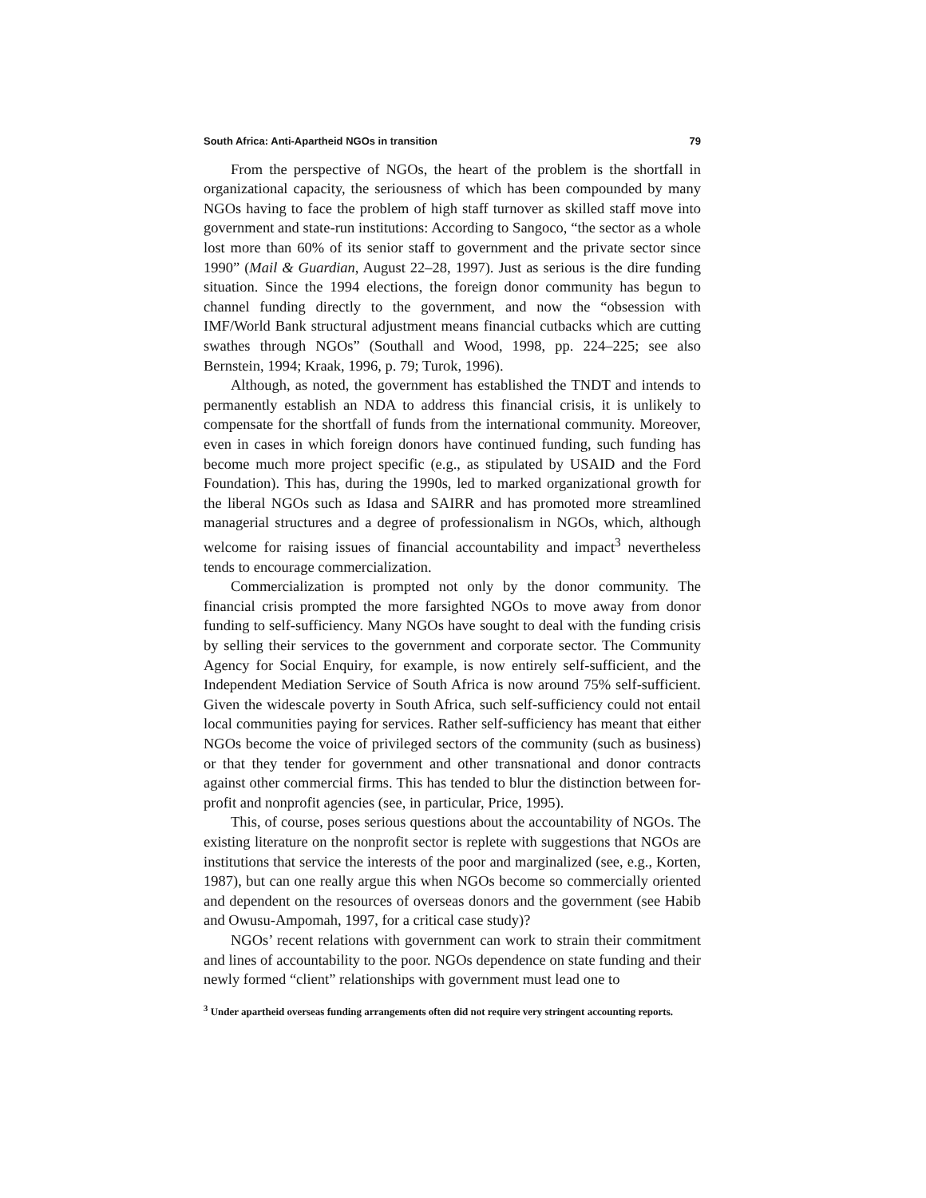South Africa: Anti-Apartheid NGOs in transition 79
From the perspective of NGOs, the heart of the problem is the shortfall in organizational capacity, the seriousness of which has been compounded by many NGOs having to face the problem of high staff turnover as skilled staff move into government and state-run institutions: According to Sangoco, “the sector as a whole lost more than 60% of its senior staff to government and the private sector since 1990” (Mail & Guardian, August 22–28, 1997). Just as serious is the dire funding situation. Since the 1994 elections, the foreign donor community has begun to channel funding directly to the government, and now the “obsession with IMF/World Bank structural adjustment means financial cutbacks which are cutting swathes through NGOs” (Southall and Wood, 1998, pp. 224–225; see also Bernstein, 1994; Kraak, 1996, p. 79; Turok, 1996).
Although, as noted, the government has established the TNDT and intends to permanently establish an NDA to address this financial crisis, it is unlikely to compensate for the shortfall of funds from the international community. Moreover, even in cases in which foreign donors have continued funding, such funding has become much more project specific (e.g., as stipulated by USAID and the Ford Foundation). This has, during the 1990s, led to marked organizational growth for the liberal NGOs such as Idasa and SAIRR and has promoted more streamlined managerial structures and a degree of professionalism in NGOs, which, although welcome for raising issues of financial accountability and impact<sup>3</sup> nevertheless tends to encourage commercialization.
Commercialization is prompted not only by the donor community. The financial crisis prompted the more farsighted NGOs to move away from donor funding to self-sufficiency. Many NGOs have sought to deal with the funding crisis by selling their services to the government and corporate sector. The Community Agency for Social Enquiry, for example, is now entirely self-sufficient, and the Independent Mediation Service of South Africa is now around 75% self-sufficient. Given the widescale poverty in South Africa, such self-sufficiency could not entail local communities paying for services. Rather self-sufficiency has meant that either NGOs become the voice of privileged sectors of the community (such as business) or that they tender for government and other transnational and donor contracts against other commercial firms. This has tended to blur the distinction between for-profit and nonprofit agencies (see, in particular, Price, 1995).
This, of course, poses serious questions about the accountability of NGOs. The existing literature on the nonprofit sector is replete with suggestions that NGOs are institutions that service the interests of the poor and marginalized (see, e.g., Korten, 1987), but can one really argue this when NGOs become so commercially oriented and dependent on the resources of overseas donors and the government (see Habib and Owusu-Ampomah, 1997, for a critical case study)?
NGOs’ recent relations with government can work to strain their commitment and lines of accountability to the poor. NGOs dependence on state funding and their newly formed “client” relationships with government must lead one to
<sup>3</sup> Under apartheid overseas funding arrangements often did not require very stringent accounting reports.